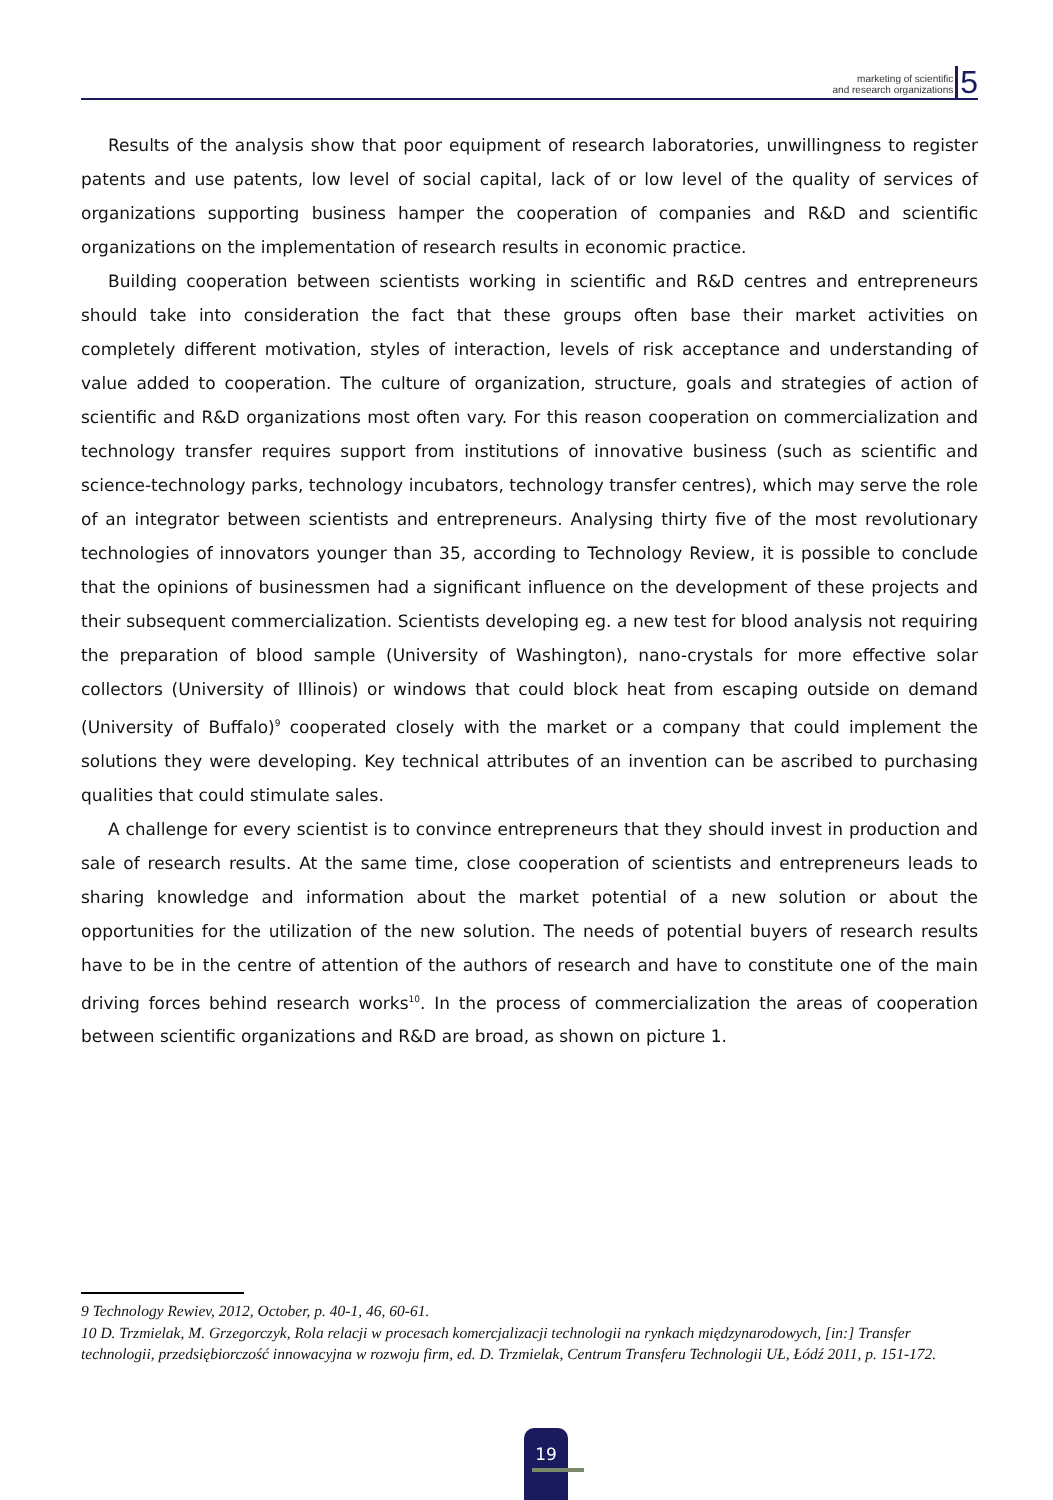marketing of scientific
and research organizations
5
Results of the analysis show that poor equipment of research laboratories, unwillingness to register patents and use patents, low level of social capital, lack of or low level of the quality of services of organizations supporting business hamper the cooperation of companies and R&D and scientific organizations on the implementation of research results in economic practice.
Building cooperation between scientists working in scientific and R&D centres and entrepreneurs should take into consideration the fact that these groups often base their market activities on completely different motivation, styles of interaction, levels of risk acceptance and understanding of value added to cooperation. The culture of organization, structure, goals and strategies of action of scientific and R&D organizations most often vary. For this reason cooperation on commercialization and technology transfer requires support from institutions of innovative business (such as scientific and science-technology parks, technology incubators, technology transfer centres), which may serve the role of an integrator between scientists and entrepreneurs. Analysing thirty five of the most revolutionary technologies of innovators younger than 35, according to Technology Review, it is possible to conclude that the opinions of businessmen had a significant influence on the development of these projects and their subsequent commercialization. Scientists developing eg. a new test for blood analysis not requiring the preparation of blood sample (University of Washington), nano-crystals for more effective solar collectors (University of Illinois) or windows that could block heat from escaping outside on demand (University of Buffalo)<sup>9</sup> cooperated closely with the market or a company that could implement the solutions they were developing. Key technical attributes of an invention can be ascribed to purchasing qualities that could stimulate sales.
A challenge for every scientist is to convince entrepreneurs that they should invest in production and sale of research results. At the same time, close cooperation of scientists and entrepreneurs leads to sharing knowledge and information about the market potential of a new solution or about the opportunities for the utilization of the new solution. The needs of potential buyers of research results have to be in the centre of attention of the authors of research and have to constitute one of the main driving forces behind research works<sup>10</sup>. In the process of commercialization the areas of cooperation between scientific organizations and R&D are broad, as shown on picture 1.
9 Technology Rewiev, 2012, October, p. 40-1, 46, 60-61.
10 D. Trzmielak, M. Grzegorczyk, Rola relacji w procesach komercjalizacji technologii na rynkach międzynarodowych, [in:] Transfer technologii, przedsiębiorczość innowacyjna w rozwoju firm, ed. D. Trzmielak, Centrum Transferu Technologii UŁ, Łódź 2011, p. 151-172.
19